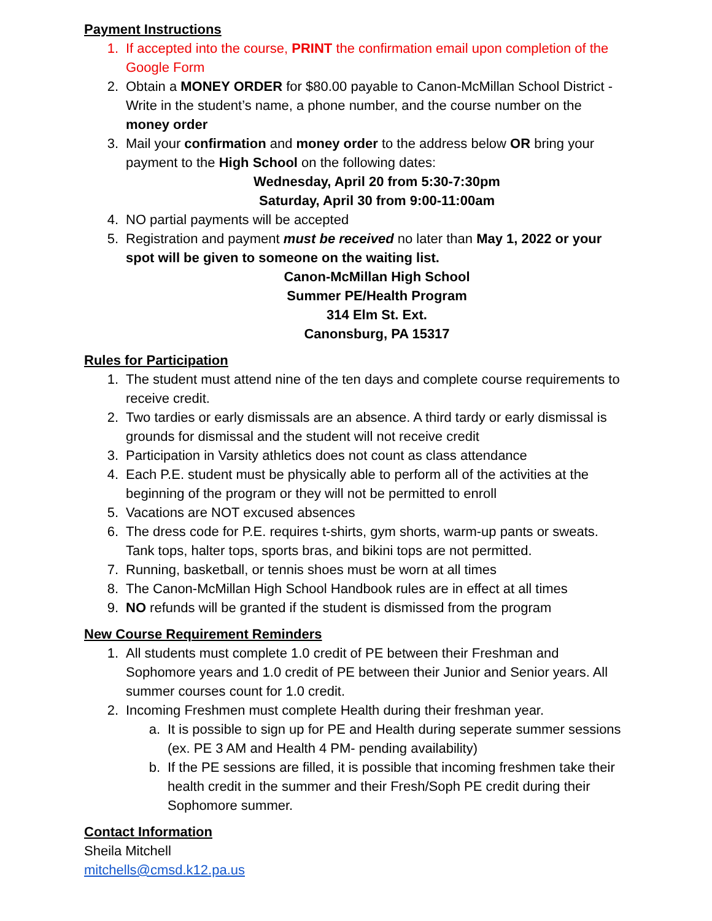Payment Instructions
1. If accepted into the course, PRINT the confirmation email upon completion of the Google Form
2. Obtain a MONEY ORDER for $80.00 payable to Canon-McMillan School District - Write in the student’s name, a phone number, and the course number on the money order
3. Mail your confirmation and money order to the address below OR bring your payment to the High School on the following dates:
Wednesday, April 20 from 5:30-7:30pm
Saturday, April 30 from 9:00-11:00am
4. NO partial payments will be accepted
5. Registration and payment must be received no later than May 1, 2022 or your spot will be given to someone on the waiting list.
Canon-McMillan High School
Summer PE/Health Program
314 Elm St. Ext.
Canonsburg, PA 15317
Rules for Participation
1. The student must attend nine of the ten days and complete course requirements to receive credit.
2. Two tardies or early dismissals are an absence. A third tardy or early dismissal is grounds for dismissal and the student will not receive credit
3. Participation in Varsity athletics does not count as class attendance
4. Each P.E. student must be physically able to perform all of the activities at the beginning of the program or they will not be permitted to enroll
5. Vacations are NOT excused absences
6. The dress code for P.E. requires t-shirts, gym shorts, warm-up pants or sweats. Tank tops, halter tops, sports bras, and bikini tops are not permitted.
7. Running, basketball, or tennis shoes must be worn at all times
8. The Canon-McMillan High School Handbook rules are in effect at all times
9. NO refunds will be granted if the student is dismissed from the program
New Course Requirement Reminders
1. All students must complete 1.0 credit of PE between their Freshman and Sophomore years and 1.0 credit of PE between their Junior and Senior years. All summer courses count for 1.0 credit.
2. Incoming Freshmen must complete Health during their freshman year.
a. It is possible to sign up for PE and Health during seperate summer sessions (ex. PE 3 AM and Health 4 PM- pending availability)
b. If the PE sessions are filled, it is possible that incoming freshmen take their health credit in the summer and their Fresh/Soph PE credit during their Sophomore summer.
Contact Information
Sheila Mitchell
mitchells@cmsd.k12.pa.us